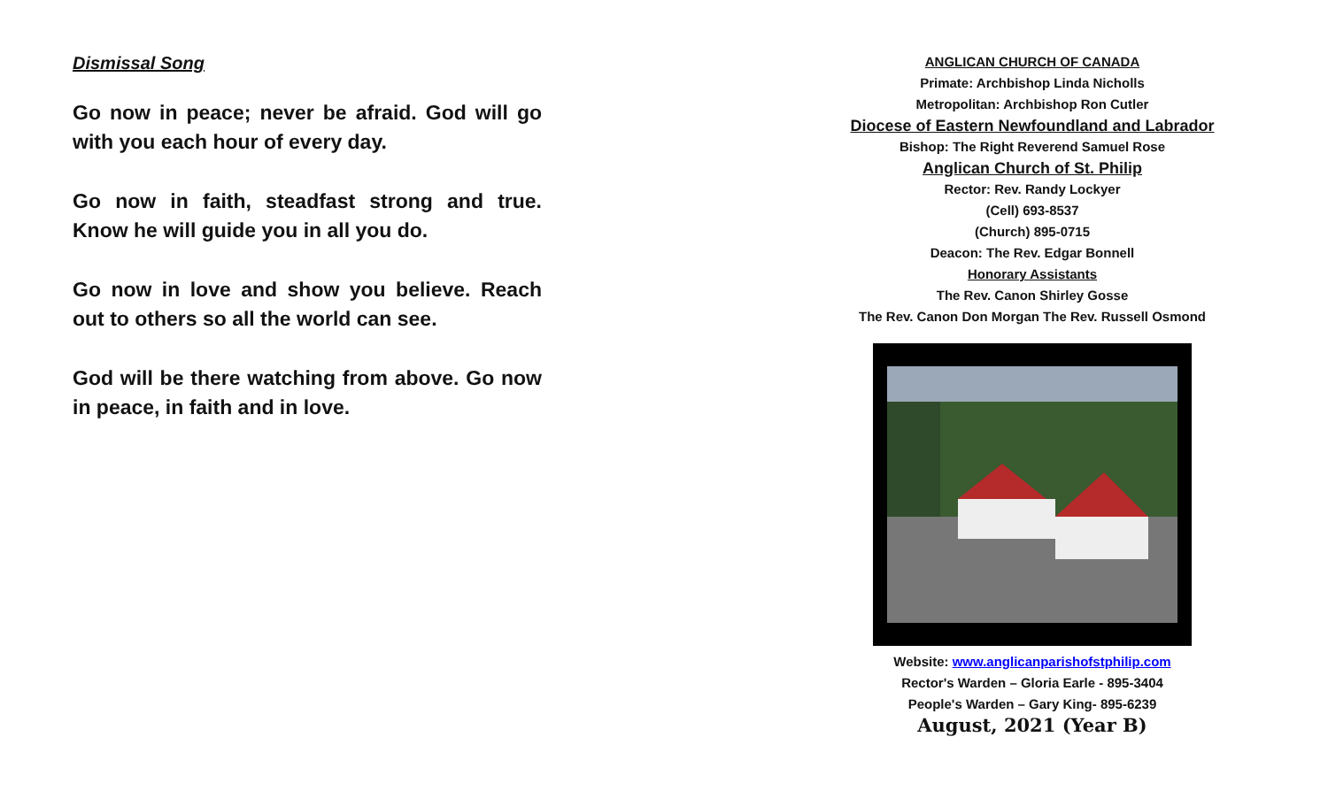Dismissal Song
Go now in peace; never be afraid. God will go with you each hour of every day.
Go now in faith, steadfast strong and true. Know he will guide you in all you do.
Go now in love and show you believe. Reach out to others so all the world can see.
God will be there watching from above. Go now in peace, in faith and in love.
ANGLICAN CHURCH OF CANADA
Primate: Archbishop Linda Nicholls
Metropolitan: Archbishop Ron Cutler
Diocese of Eastern Newfoundland and Labrador
Bishop: The Right Reverend Samuel Rose
Anglican Church of St. Philip
Rector: Rev. Randy Lockyer
(Cell) 693-8537
(Church) 895-0715
Deacon: The Rev. Edgar Bonnell
Honorary Assistants
The Rev. Canon Shirley Gosse
The Rev. Canon Don Morgan The Rev. Russell Osmond
Website: www.anglicanparishofstphilip.com
Rector's Warden – Gloria Earle - 895-3404
People's Warden – Gary King- 895-6239
August, 2021 (Year B)